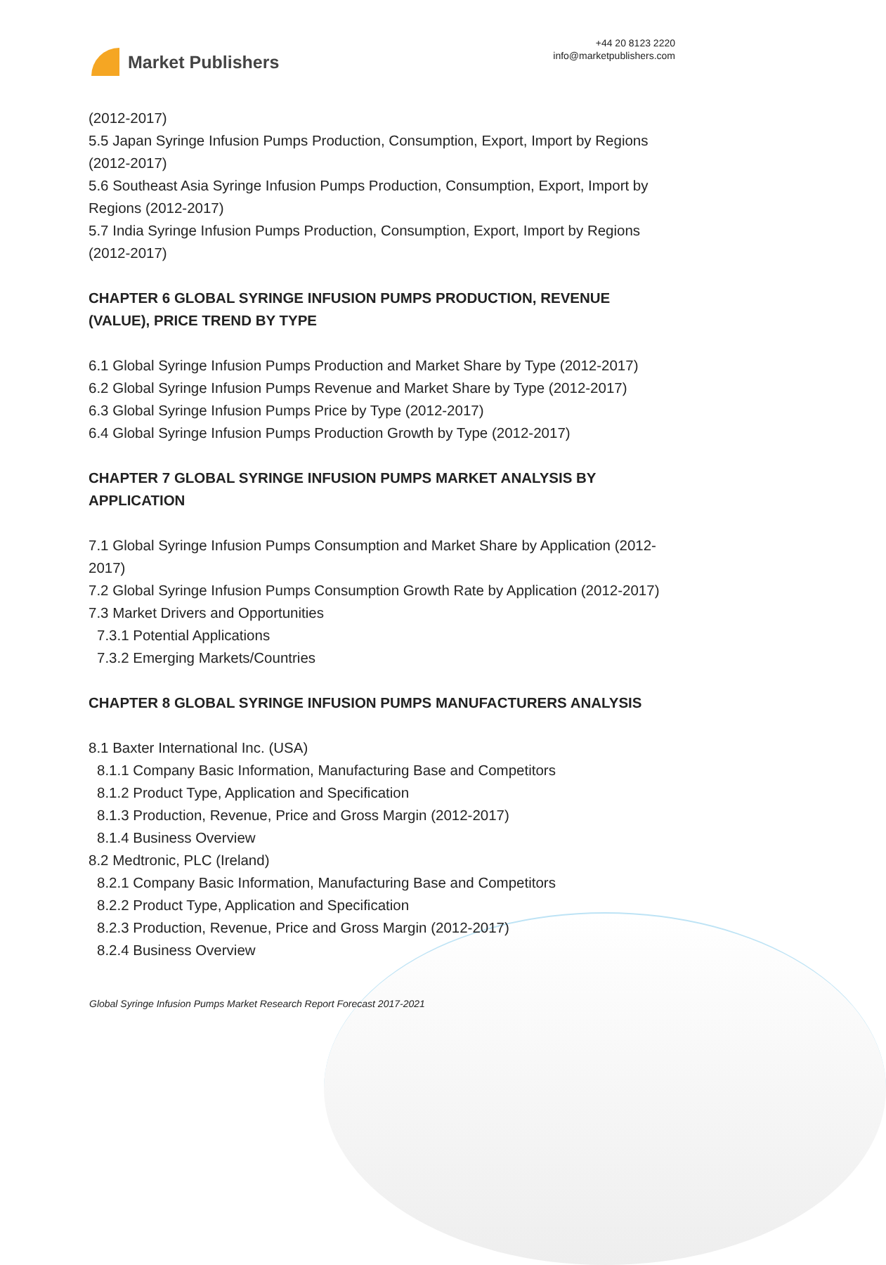Market Publishers
+44 20 8123 2220
info@marketpublishers.com
(2012-2017)
5.5 Japan Syringe Infusion Pumps Production, Consumption, Export, Import by Regions (2012-2017)
5.6 Southeast Asia Syringe Infusion Pumps Production, Consumption, Export, Import by Regions (2012-2017)
5.7 India Syringe Infusion Pumps Production, Consumption, Export, Import by Regions (2012-2017)
CHAPTER 6 GLOBAL SYRINGE INFUSION PUMPS PRODUCTION, REVENUE (VALUE), PRICE TREND BY TYPE
6.1 Global Syringe Infusion Pumps Production and Market Share by Type (2012-2017)
6.2 Global Syringe Infusion Pumps Revenue and Market Share by Type (2012-2017)
6.3 Global Syringe Infusion Pumps Price by Type (2012-2017)
6.4 Global Syringe Infusion Pumps Production Growth by Type (2012-2017)
CHAPTER 7 GLOBAL SYRINGE INFUSION PUMPS MARKET ANALYSIS BY APPLICATION
7.1 Global Syringe Infusion Pumps Consumption and Market Share by Application (2012-2017)
7.2 Global Syringe Infusion Pumps Consumption Growth Rate by Application (2012-2017)
7.3 Market Drivers and Opportunities
7.3.1 Potential Applications
7.3.2 Emerging Markets/Countries
CHAPTER 8 GLOBAL SYRINGE INFUSION PUMPS MANUFACTURERS ANALYSIS
8.1 Baxter International Inc. (USA)
8.1.1 Company Basic Information, Manufacturing Base and Competitors
8.1.2 Product Type, Application and Specification
8.1.3 Production, Revenue, Price and Gross Margin (2012-2017)
8.1.4 Business Overview
8.2 Medtronic, PLC (Ireland)
8.2.1 Company Basic Information, Manufacturing Base and Competitors
8.2.2 Product Type, Application and Specification
8.2.3 Production, Revenue, Price and Gross Margin (2012-2017)
8.2.4 Business Overview
Global Syringe Infusion Pumps Market Research Report Forecast 2017-2021